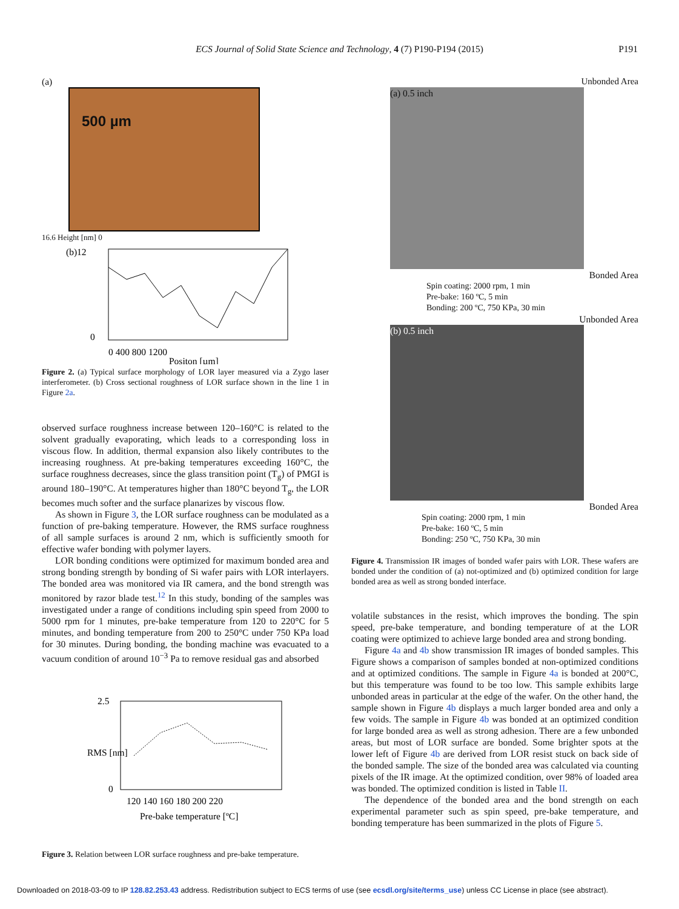ECS Journal of Solid State Science and Technology, 4 (7) P190-P194 (2015) P191
(a)
500 µm
16.6 Height [nm] 0
(b)12
0
0 400 800 1200
Positon [µm]
Figure 2. (a) Typical surface morphology of LOR layer measured via a Zygo laser interferometer. (b) Cross sectional roughness of LOR surface shown in the line 1 in Figure 2a.
observed surface roughness increase between 120–160°C is related to the solvent gradually evaporating, which leads to a corresponding loss in viscous flow. In addition, thermal expansion also likely contributes to the increasing roughness. At pre-baking temperatures exceeding 160°C, the surface roughness decreases, since the glass transition point (T<sub>g</sub>) of PMGI is around 180–190°C. At temperatures higher than 180°C beyond T<sub>g</sub>, the LOR becomes much softer and the surface planarizes by viscous flow.
As shown in Figure 3, the LOR surface roughness can be modulated as a function of pre-baking temperature. However, the RMS surface roughness of all sample surfaces is around 2 nm, which is sufficiently smooth for effective wafer bonding with polymer layers.
LOR bonding conditions were optimized for maximum bonded area and strong bonding strength by bonding of Si wafer pairs with LOR interlayers. The bonded area was monitored via IR camera, and the bond strength was monitored by razor blade test.<sup>12</sup> In this study, bonding of the samples was investigated under a range of conditions including spin speed from 2000 to 5000 rpm for 1 minutes, pre-bake temperature from 120 to 220°C for 5 minutes, and bonding temperature from 200 to 250°C under 750 KPa load for 30 minutes. During bonding, the bonding machine was evacuated to a vacuum condition of around 10<sup>−3</sup> Pa to remove residual gas and absorbed
2.5
0
120 140 160 180 200 220
Pre-bake temperature [ºC]
RMS [nm]
Figure 3. Relation between LOR surface roughness and pre-bake temperature.
Unbonded Area
(a) 0.5 inch
Bonded Area
Spin coating: 2000 rpm, 1 min
Pre-bake: 160 ºC, 5 min
Bonding: 200 ºC, 750 KPa, 30 min
Unbonded Area
(b) 0.5 inch
Bonded Area
Spin coating: 2000 rpm, 1 min
Pre-bake: 160 ºC, 5 min
Bonding: 250 ºC, 750 KPa, 30 min
Figure 4. Transmission IR images of bonded wafer pairs with LOR. These wafers are bonded under the condition of (a) not-optimized and (b) optimized condition for large bonded area as well as strong bonded interface.
volatile substances in the resist, which improves the bonding. The spin speed, pre-bake temperature, and bonding temperature of at the LOR coating were optimized to achieve large bonded area and strong bonding.
Figure 4a and 4b show transmission IR images of bonded samples. This Figure shows a comparison of samples bonded at non-optimized conditions and at optimized conditions. The sample in Figure 4a is bonded at 200°C, but this temperature was found to be too low. This sample exhibits large unbonded areas in particular at the edge of the wafer. On the other hand, the sample shown in Figure 4b displays a much larger bonded area and only a few voids. The sample in Figure 4b was bonded at an optimized condition for large bonded area as well as strong adhesion. There are a few unbonded areas, but most of LOR surface are bonded. Some brighter spots at the lower left of Figure 4b are derived from LOR resist stuck on back side of the bonded sample. The size of the bonded area was calculated via counting pixels of the IR image. At the optimized condition, over 98% of loaded area was bonded. The optimized condition is listed in Table II.
The dependence of the bonded area and the bond strength on each experimental parameter such as spin speed, pre-bake temperature, and bonding temperature has been summarized in the plots of Figure 5.
Downloaded on 2018-03-09 to IP 128.82.253.43 address. Redistribution subject to ECS terms of use (see ecsdl.org/site/terms_use) unless CC License in place (see abstract).